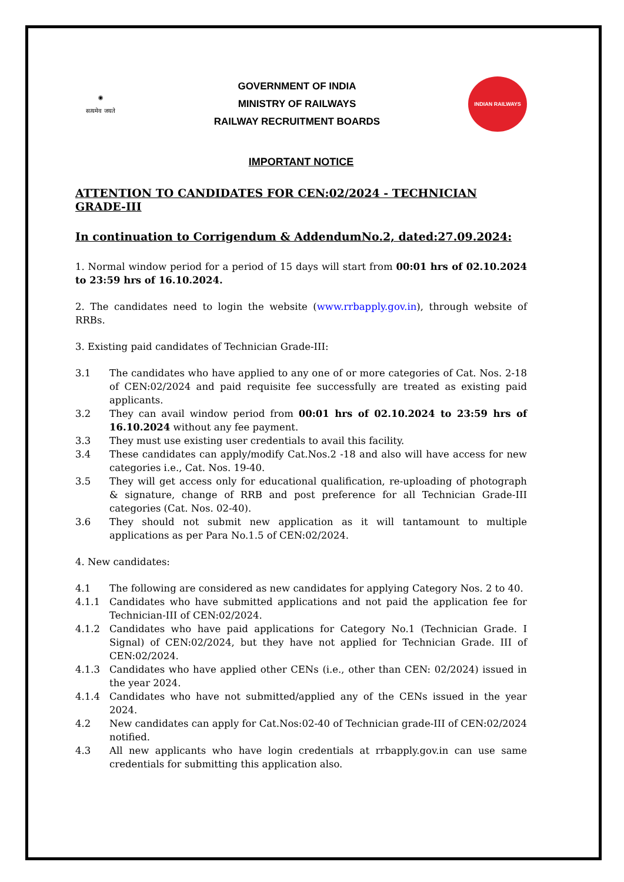◉
सत्यमेव जयते
GOVERNMENT OF INDIA
MINISTRY OF RAILWAYS
RAILWAY RECRUITMENT BOARDS
INDIAN RAILWAYS
IMPORTANT NOTICE
ATTENTION TO CANDIDATES FOR CEN:02/2024 - TECHNICIAN GRADE-III
In continuation to Corrigendum & AddendumNo.2, dated:27.09.2024:
1. Normal window period for a period of 15 days will start from 00:01 hrs of 02.10.2024 to 23:59 hrs of 16.10.2024.
2. The candidates need to login the website (www.rrbapply.gov.in), through website of RRBs.
3. Existing paid candidates of Technician Grade-III:
3.1 The candidates who have applied to any one of or more categories of Cat. Nos. 2-18 of CEN:02/2024 and paid requisite fee successfully are treated as existing paid applicants.
3.2 They can avail window period from 00:01 hrs of 02.10.2024 to 23:59 hrs of 16.10.2024 without any fee payment.
3.3 They must use existing user credentials to avail this facility.
3.4 These candidates can apply/modify Cat.Nos.2 -18 and also will have access for new categories i.e., Cat. Nos. 19-40.
3.5 They will get access only for educational qualification, re-uploading of photograph & signature, change of RRB and post preference for all Technician Grade-III categories (Cat. Nos. 02-40).
3.6 They should not submit new application as it will tantamount to multiple applications as per Para No.1.5 of CEN:02/2024.
4. New candidates:
4.1 The following are considered as new candidates for applying Category Nos. 2 to 40.
4.1.1 Candidates who have submitted applications and not paid the application fee for Technician-III of CEN:02/2024.
4.1.2 Candidates who have paid applications for Category No.1 (Technician Grade. I Signal) of CEN:02/2024, but they have not applied for Technician Grade. III of CEN:02/2024.
4.1.3 Candidates who have applied other CENs (i.e., other than CEN: 02/2024) issued in the year 2024.
4.1.4 Candidates who have not submitted/applied any of the CENs issued in the year 2024.
4.2 New candidates can apply for Cat.Nos:02-40 of Technician grade-III of CEN:02/2024 notified.
4.3 All new applicants who have login credentials at rrbapply.gov.in can use same credentials for submitting this application also.